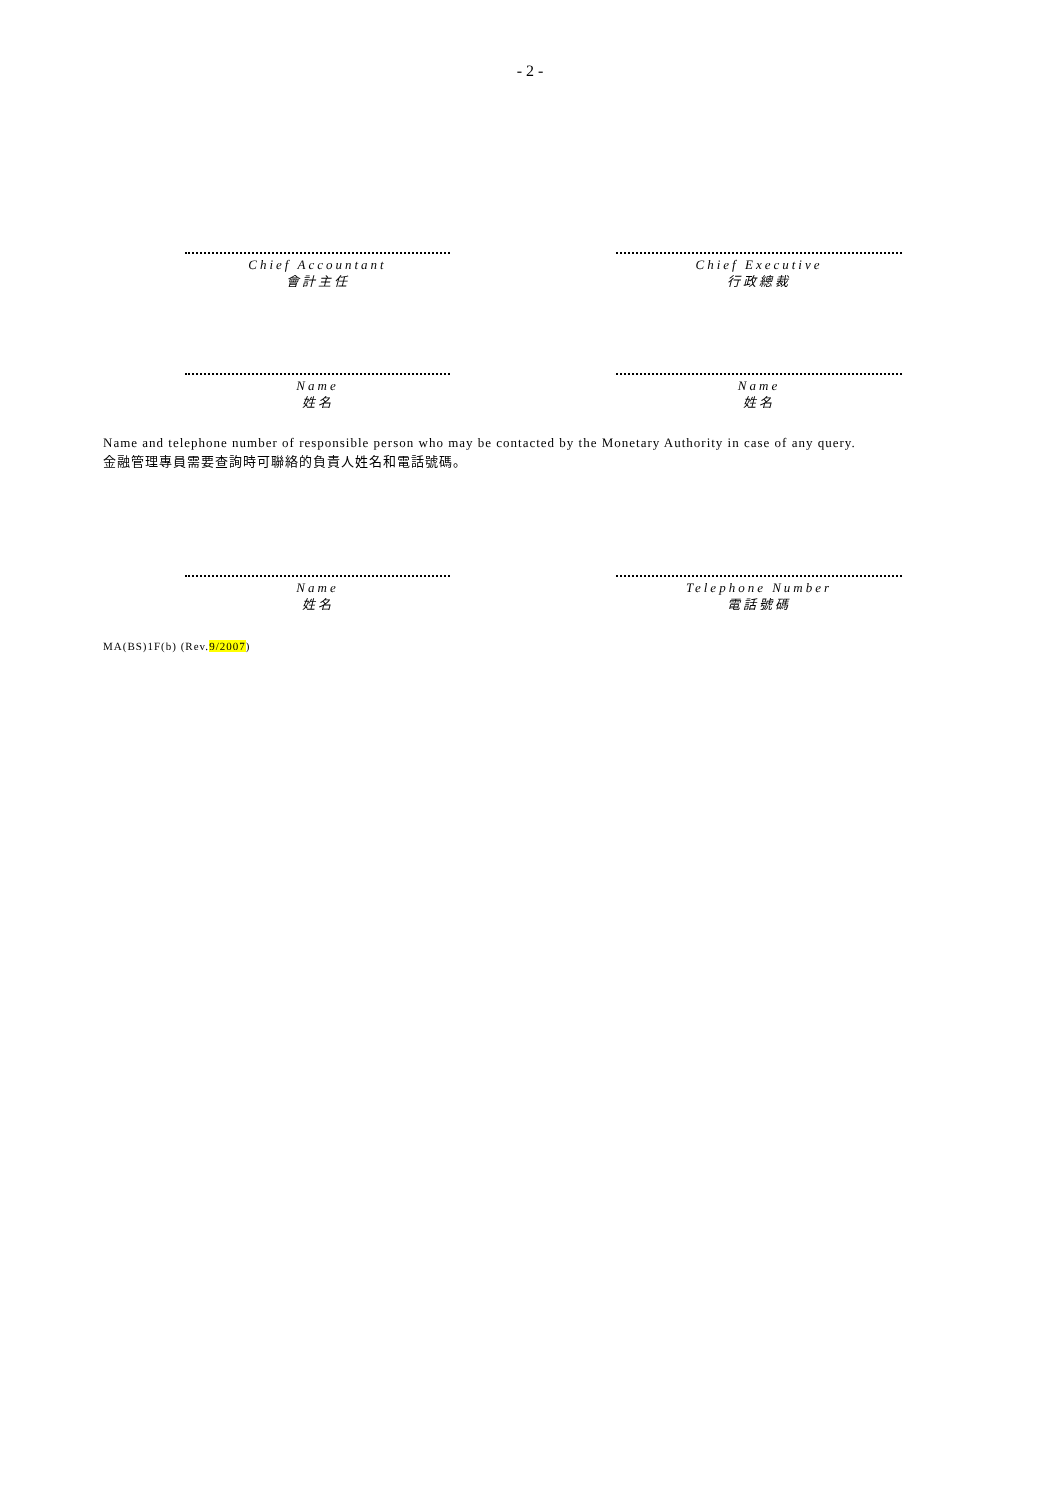- 2 -
Chief Accountant
會計主任
Chief Executive
行政總裁
Name
姓名
Name
姓名
Name and telephone number of responsible person who may be contacted by the Monetary Authority in case of any query.
金融管理專員需要查詢時可聯絡的負責人姓名和電話號碼。
Name
姓名
Telephone Number
電話號碼
MA(BS)1F(b) (Rev.9/2007)